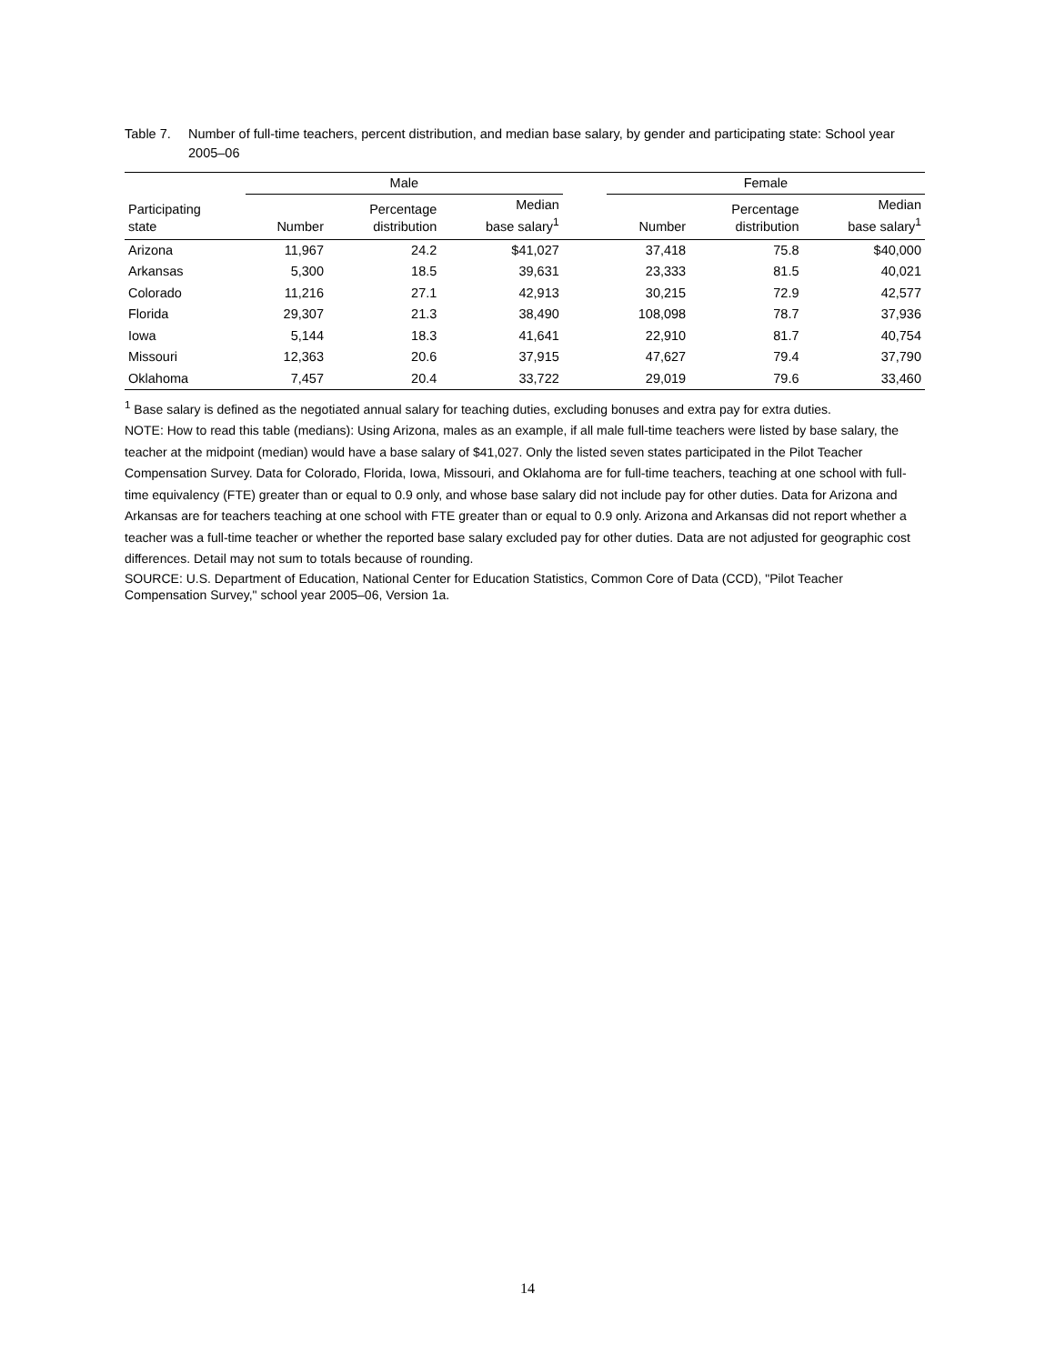Table 7. Number of full-time teachers, percent distribution, and median base salary, by gender and participating state: School year 2005–06
| | Male | | | | Female | | |
| --- | --- | --- | --- | --- | --- | --- | --- |
| Participating state | Number | Percentage distribution | Median base salary<sup>1</sup> | | Number | Percentage distribution | Median base salary<sup>1</sup> |
| Arizona | 11,967 | 24.2 | $41,027 | | 37,418 | 75.8 | $40,000 |
| Arkansas | 5,300 | 18.5 | 39,631 | | 23,333 | 81.5 | 40,021 |
| Colorado | 11,216 | 27.1 | 42,913 | | 30,215 | 72.9 | 42,577 |
| Florida | 29,307 | 21.3 | 38,490 | | 108,098 | 78.7 | 37,936 |
| Iowa | 5,144 | 18.3 | 41,641 | | 22,910 | 81.7 | 40,754 |
| Missouri | 12,363 | 20.6 | 37,915 | | 47,627 | 79.4 | 37,790 |
| Oklahoma | 7,457 | 20.4 | 33,722 | | 29,019 | 79.6 | 33,460 |
<sup>1</sup> Base salary is defined as the negotiated annual salary for teaching duties, excluding bonuses and extra pay for extra duties.
NOTE: How to read this table (medians): Using Arizona, males as an example, if all male full-time teachers were listed by base salary, the teacher at the midpoint (median) would have a base salary of $41,027. Only the listed seven states participated in the Pilot Teacher Compensation Survey. Data for Colorado, Florida, Iowa, Missouri, and Oklahoma are for full-time teachers, teaching at one school with full-time equivalency (FTE) greater than or equal to 0.9 only, and whose base salary did not include pay for other duties. Data for Arizona and Arkansas are for teachers teaching at one school with FTE greater than or equal to 0.9 only. Arizona and Arkansas did not report whether a teacher was a full-time teacher or whether the reported base salary excluded pay for other duties. Data are not adjusted for geographic cost differences. Detail may not sum to totals because of rounding.
SOURCE: U.S. Department of Education, National Center for Education Statistics, Common Core of Data (CCD), "Pilot Teacher Compensation Survey," school year 2005–06, Version 1a.
14